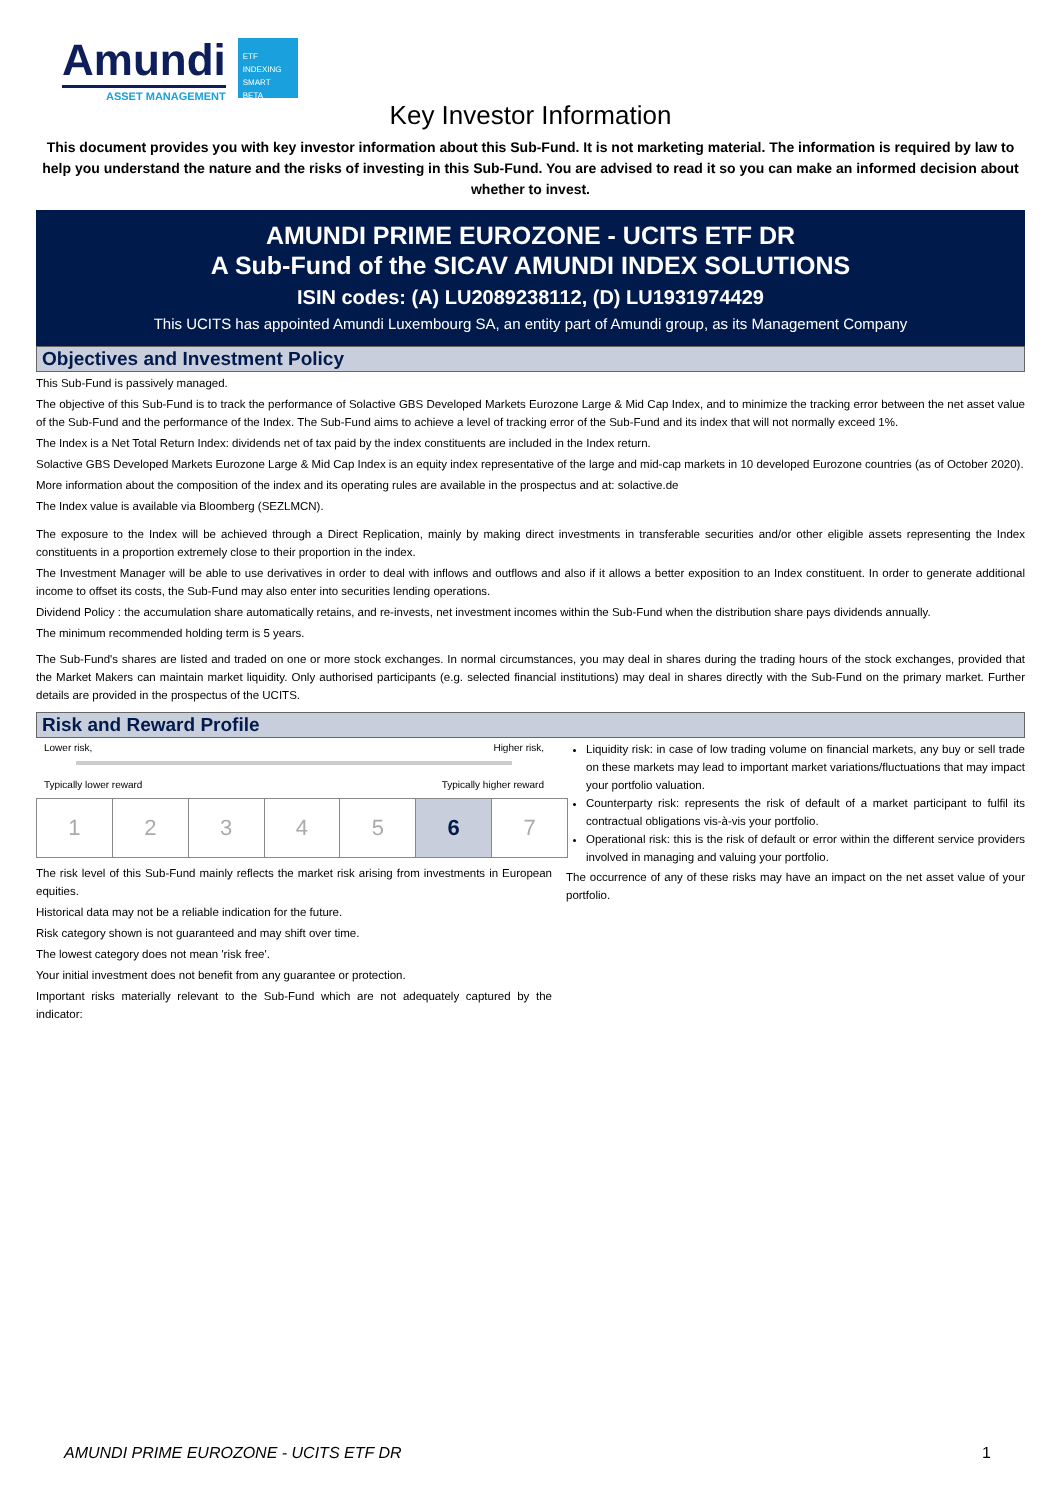Amundi
ASSET MANAGEMENT
ETF
INDEXING
SMART BETA
Key Investor Information
This document provides you with key investor information about this Sub-Fund. It is not marketing material. The information is required by law to help you understand the nature and the risks of investing in this Sub-Fund. You are advised to read it so you can make an informed decision about whether to invest.
AMUNDI PRIME EUROZONE - UCITS ETF DR
A Sub-Fund of the SICAV AMUNDI INDEX SOLUTIONS
ISIN codes: (A) LU2089238112, (D) LU1931974429
This UCITS has appointed Amundi Luxembourg SA, an entity part of Amundi group, as its Management Company
Objectives and Investment Policy
This Sub-Fund is passively managed.
The objective of this Sub-Fund is to track the performance of Solactive GBS Developed Markets Eurozone Large & Mid Cap Index, and to minimize the tracking error between the net asset value of the Sub-Fund and the performance of the Index. The Sub-Fund aims to achieve a level of tracking error of the Sub-Fund and its index that will not normally exceed 1%.
The Index is a Net Total Return Index: dividends net of tax paid by the index constituents are included in the Index return.
Solactive GBS Developed Markets Eurozone Large & Mid Cap Index is an equity index representative of the large and mid-cap markets in 10 developed Eurozone countries (as of October 2020).
More information about the composition of the index and its operating rules are available in the prospectus and at: solactive.de
The Index value is available via Bloomberg (SEZLMCN).
The exposure to the Index will be achieved through a Direct Replication, mainly by making direct investments in transferable securities and/or other eligible assets representing the Index constituents in a proportion extremely close to their proportion in the index.
The Investment Manager will be able to use derivatives in order to deal with inflows and outflows and also if it allows a better exposition to an Index constituent. In order to generate additional income to offset its costs, the Sub-Fund may also enter into securities lending operations.
Dividend Policy : the accumulation share automatically retains, and re-invests, net investment incomes within the Sub-Fund when the distribution share pays dividends annually.
The minimum recommended holding term is 5 years.
The Sub-Fund's shares are listed and traded on one or more stock exchanges. In normal circumstances, you may deal in shares during the trading hours of the stock exchanges, provided that the Market Makers can maintain market liquidity. Only authorised participants (e.g. selected financial institutions) may deal in shares directly with the Sub-Fund on the primary market. Further details are provided in the prospectus of the UCITS.
Risk and Reward Profile
Lower risk, Higher risk,
Typically lower reward Typically higher reward
| 1 | 2 | 3 | 4 | 5 | 6 | 7 |
The risk level of this Sub-Fund mainly reflects the market risk arising from investments in European equities.
Historical data may not be a reliable indication for the future.
Risk category shown is not guaranteed and may shift over time.
The lowest category does not mean 'risk free'.
Your initial investment does not benefit from any guarantee or protection.
Important risks materially relevant to the Sub-Fund which are not adequately captured by the indicator:
Liquidity risk: in case of low trading volume on financial markets, any buy or sell trade on these markets may lead to important market variations/fluctuations that may impact your portfolio valuation.
Counterparty risk: represents the risk of default of a market participant to fulfil its contractual obligations vis-à-vis your portfolio.
Operational risk: this is the risk of default or error within the different service providers involved in managing and valuing your portfolio.
The occurrence of any of these risks may have an impact on the net asset value of your portfolio.
AMUNDI PRIME EUROZONE - UCITS ETF DR 1